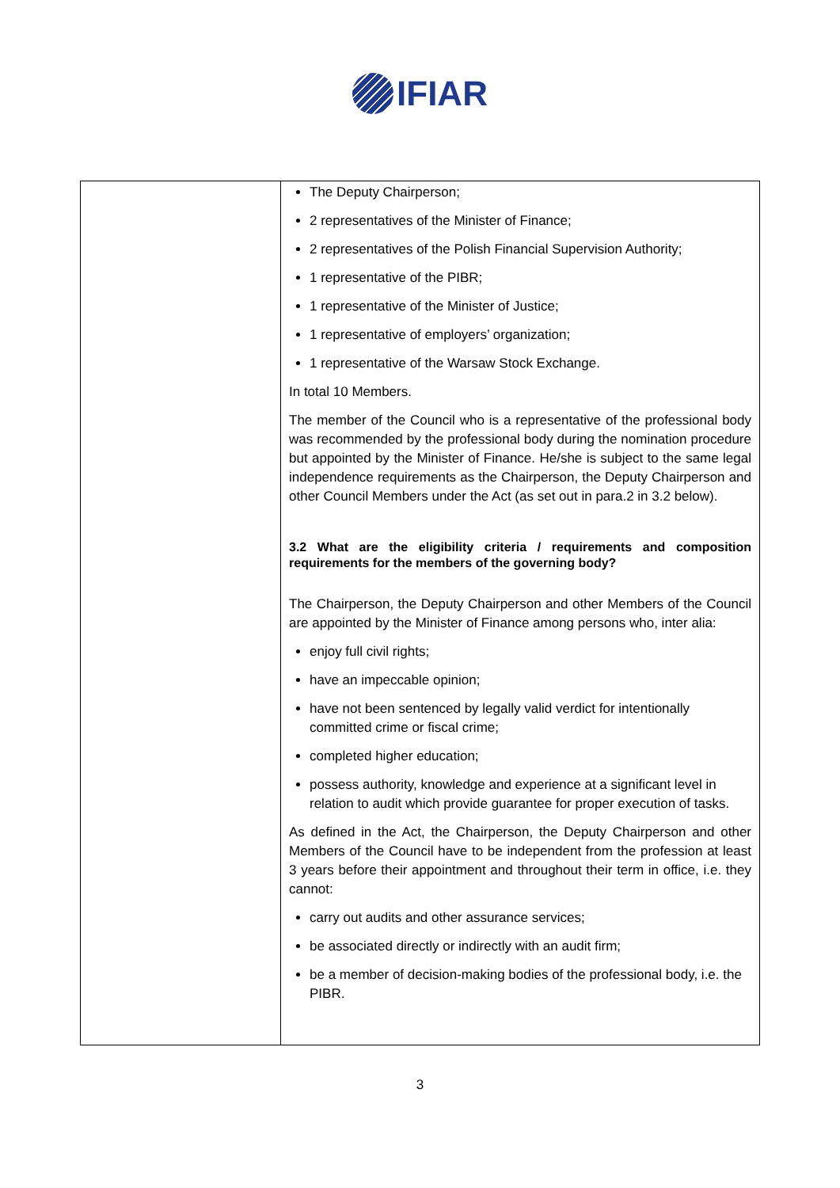IFIAR
| | The Deputy Chairperson; 2 representatives of the Minister of Finance; 2 representatives of the Polish Financial Supervision Authority; 1 representative of the PIBR; 1 representative of the Minister of Justice; 1 representative of employers’ organization; 1 representative of the Warsaw Stock Exchange. In total 10 Members. The member of the Council who is a representative of the professional body was recommended by the professional body during the nomination procedure but appointed by the Minister of Finance. He/she is subject to the same legal independence requirements as the Chairperson, the Deputy Chairperson and other Council Members under the Act (as set out in para.2 in 3.2 below). 3.2 What are the eligibility criteria / requirements and composition requirements for the members of the governing body? The Chairperson, the Deputy Chairperson and other Members of the Council are appointed by the Minister of Finance among persons who, inter alia: enjoy full civil rights; have an impeccable opinion; have not been sentenced by legally valid verdict for intentionally committed crime or fiscal crime; completed higher education; possess authority, knowledge and experience at a significant level in relation to audit which provide guarantee for proper execution of tasks. As defined in the Act, the Chairperson, the Deputy Chairperson and other Members of the Council have to be independent from the profession at least 3 years before their appointment and throughout their term in office, i.e. they cannot: carry out audits and other assurance services; be associated directly or indirectly with an audit firm; be a member of decision-making bodies of the professional body, i.e. the PIBR. |
3